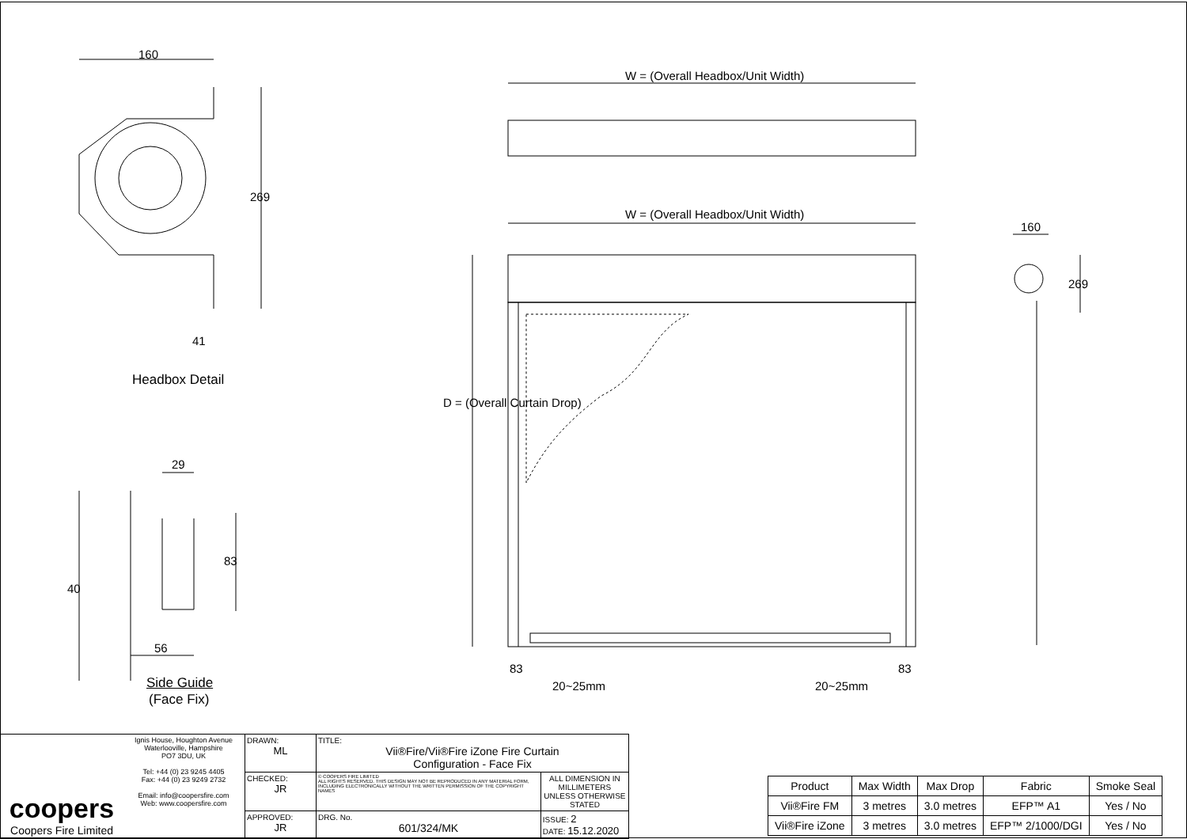160
269
41
Headbox Detail
W = (Overall Headbox/Unit Width)
W = (Overall Headbox/Unit Width)
160
269
D = (Overall Curtain Drop)
83 83
20~25mm 20~25mm
29
83
40
56
Side Guide
(Face Fix)
| coopers Coopers Fire Limited | Ignis House, Houghton Avenue Waterlooville, Hampshire PO7 3DU, UK Tel: +44 (0) 23 9245 4405 Fax: +44 (0) 23 9249 2732 Email: info@coopersfire.com Web: www.coopersfire.com | DRAWN: ML | TITLE: Vii®Fire/Vii®Fire iZone Fire Curtain Configuration - Face Fix | |
| | | CHECKED: JR | © COOPERS FIRE LIMITED ALL RIGHTS RESERVED. THIS DESIGN MAY NOT BE REPRODUCED IN ANY MATERIAL FORM, INCLUDING ELECTRONICALLY WITHOUT THE WRITTEN PERMISSION OF THE COPYRIGHT NAMES | ALL DIMENSION IN MILLIMETERS UNLESS OTHERWISE STATED |
| | | APPROVED: JR | DRG. No. 601/324/MK | ISSUE: 2 DATE: 15.12.2020 |
| Product | Max Width | Max Drop | Fabric | Smoke Seal |
| --- | --- | --- | --- | --- |
| Vii®Fire FM | 3 metres | 3.0 metres | EFP™ A1 | Yes / No |
| Vii®Fire iZone | 3 metres | 3.0 metres | EFP™ 2/1000/DGI | Yes / No |